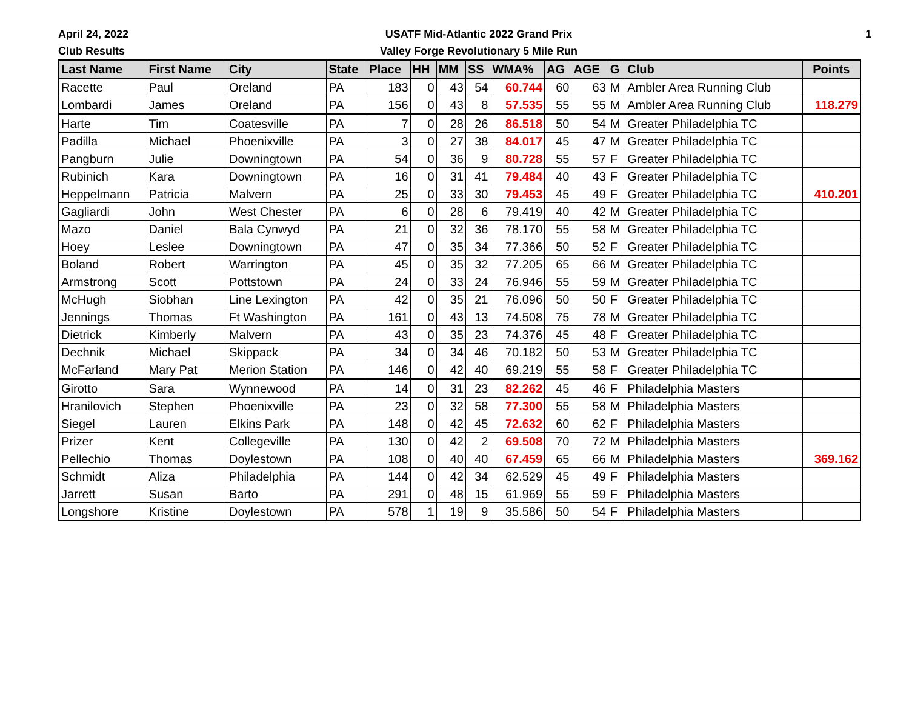April 24, 2022
Club Results
USATF Mid-Atlantic 2022 Grand Prix
Valley Forge Revolutionary 5 Mile Run
1
| Last Name | First Name | City | State | Place | HH | MM | SS | WMA% | AG | AGE | G | Club | Points |
| --- | --- | --- | --- | --- | --- | --- | --- | --- | --- | --- | --- | --- | --- |
| Racette | Paul | Oreland | PA | 183 | 0 | 43 | 54 | 60.744 | 60 | 63 | M | Ambler Area Running Club | |
| Lombardi | James | Oreland | PA | 156 | 0 | 43 | 8 | 57.535 | 55 | 55 | M | Ambler Area Running Club | 118.279 |
| Harte | Tim | Coatesville | PA | 7 | 0 | 28 | 26 | 86.518 | 50 | 54 | M | Greater Philadelphia TC | |
| Padilla | Michael | Phoenixville | PA | 3 | 0 | 27 | 38 | 84.017 | 45 | 47 | M | Greater Philadelphia TC | |
| Pangburn | Julie | Downingtown | PA | 54 | 0 | 36 | 9 | 80.728 | 55 | 57 | F | Greater Philadelphia TC | |
| Rubinich | Kara | Downingtown | PA | 16 | 0 | 31 | 41 | 79.484 | 40 | 43 | F | Greater Philadelphia TC | |
| Heppelmann | Patricia | Malvern | PA | 25 | 0 | 33 | 30 | 79.453 | 45 | 49 | F | Greater Philadelphia TC | 410.201 |
| Gagliardi | John | West Chester | PA | 6 | 0 | 28 | 6 | 79.419 | 40 | 42 | M | Greater Philadelphia TC | |
| Mazo | Daniel | Bala Cynwyd | PA | 21 | 0 | 32 | 36 | 78.170 | 55 | 58 | M | Greater Philadelphia TC | |
| Hoey | Leslee | Downingtown | PA | 47 | 0 | 35 | 34 | 77.366 | 50 | 52 | F | Greater Philadelphia TC | |
| Boland | Robert | Warrington | PA | 45 | 0 | 35 | 32 | 77.205 | 65 | 66 | M | Greater Philadelphia TC | |
| Armstrong | Scott | Pottstown | PA | 24 | 0 | 33 | 24 | 76.946 | 55 | 59 | M | Greater Philadelphia TC | |
| McHugh | Siobhan | Line Lexington | PA | 42 | 0 | 35 | 21 | 76.096 | 50 | 50 | F | Greater Philadelphia TC | |
| Jennings | Thomas | Ft Washington | PA | 161 | 0 | 43 | 13 | 74.508 | 75 | 78 | M | Greater Philadelphia TC | |
| Dietrick | Kimberly | Malvern | PA | 43 | 0 | 35 | 23 | 74.376 | 45 | 48 | F | Greater Philadelphia TC | |
| Dechnik | Michael | Skippack | PA | 34 | 0 | 34 | 46 | 70.182 | 50 | 53 | M | Greater Philadelphia TC | |
| McFarland | Mary Pat | Merion Station | PA | 146 | 0 | 42 | 40 | 69.219 | 55 | 58 | F | Greater Philadelphia TC | |
| Girotto | Sara | Wynnewood | PA | 14 | 0 | 31 | 23 | 82.262 | 45 | 46 | F | Philadelphia Masters | |
| Hranilovich | Stephen | Phoenixville | PA | 23 | 0 | 32 | 58 | 77.300 | 55 | 58 | M | Philadelphia Masters | |
| Siegel | Lauren | Elkins Park | PA | 148 | 0 | 42 | 45 | 72.632 | 60 | 62 | F | Philadelphia Masters | |
| Prizer | Kent | Collegeville | PA | 130 | 0 | 42 | 2 | 69.508 | 70 | 72 | M | Philadelphia Masters | |
| Pellechio | Thomas | Doylestown | PA | 108 | 0 | 40 | 40 | 67.459 | 65 | 66 | M | Philadelphia Masters | 369.162 |
| Schmidt | Aliza | Philadelphia | PA | 144 | 0 | 42 | 34 | 62.529 | 45 | 49 | F | Philadelphia Masters | |
| Jarrett | Susan | Barto | PA | 291 | 0 | 48 | 15 | 61.969 | 55 | 59 | F | Philadelphia Masters | |
| Longshore | Kristine | Doylestown | PA | 578 | 1 | 19 | 9 | 35.586 | 50 | 54 | F | Philadelphia Masters | |